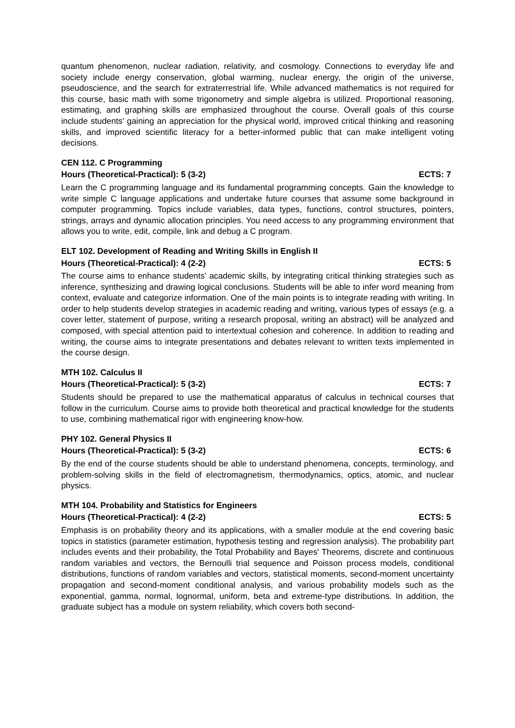quantum phenomenon, nuclear radiation, relativity, and cosmology. Connections to everyday life and society include energy conservation, global warming, nuclear energy, the origin of the universe, pseudoscience, and the search for extraterrestrial life. While advanced mathematics is not required for this course, basic math with some trigonometry and simple algebra is utilized. Proportional reasoning, estimating, and graphing skills are emphasized throughout the course. Overall goals of this course include students' gaining an appreciation for the physical world, improved critical thinking and reasoning skills, and improved scientific literacy for a better-informed public that can make intelligent voting decisions.
CEN 112. C Programming
Hours (Theoretical-Practical): 5 (3-2) ECTS: 7
Learn the C programming language and its fundamental programming concepts. Gain the knowledge to write simple C language applications and undertake future courses that assume some background in computer programming. Topics include variables, data types, functions, control structures, pointers, strings, arrays and dynamic allocation principles. You need access to any programming environment that allows you to write, edit, compile, link and debug a C program.
ELT 102. Development of Reading and Writing Skills in English II
Hours (Theoretical-Practical): 4 (2-2) ECTS: 5
The course aims to enhance students' academic skills, by integrating critical thinking strategies such as inference, synthesizing and drawing logical conclusions. Students will be able to infer word meaning from context, evaluate and categorize information. One of the main points is to integrate reading with writing. In order to help students develop strategies in academic reading and writing, various types of essays (e.g. a cover letter, statement of purpose, writing a research proposal, writing an abstract) will be analyzed and composed, with special attention paid to intertextual cohesion and coherence. In addition to reading and writing, the course aims to integrate presentations and debates relevant to written texts implemented in the course design.
MTH 102. Calculus II
Hours (Theoretical-Practical): 5 (3-2) ECTS: 7
Students should be prepared to use the mathematical apparatus of calculus in technical courses that follow in the curriculum. Course aims to provide both theoretical and practical knowledge for the students to use, combining mathematical rigor with engineering know-how.
PHY 102. General Physics II
Hours (Theoretical-Practical): 5 (3-2) ECTS: 6
By the end of the course students should be able to understand phenomena, concepts, terminology, and problem-solving skills in the field of electromagnetism, thermodynamics, optics, atomic, and nuclear physics.
MTH 104. Probability and Statistics for Engineers
Hours (Theoretical-Practical): 4 (2-2) ECTS: 5
Emphasis is on probability theory and its applications, with a smaller module at the end covering basic topics in statistics (parameter estimation, hypothesis testing and regression analysis). The probability part includes events and their probability, the Total Probability and Bayes' Theorems, discrete and continuous random variables and vectors, the Bernoulli trial sequence and Poisson process models, conditional distributions, functions of random variables and vectors, statistical moments, second-moment uncertainty propagation and second-moment conditional analysis, and various probability models such as the exponential, gamma, normal, lognormal, uniform, beta and extreme-type distributions. In addition, the graduate subject has a module on system reliability, which covers both second-